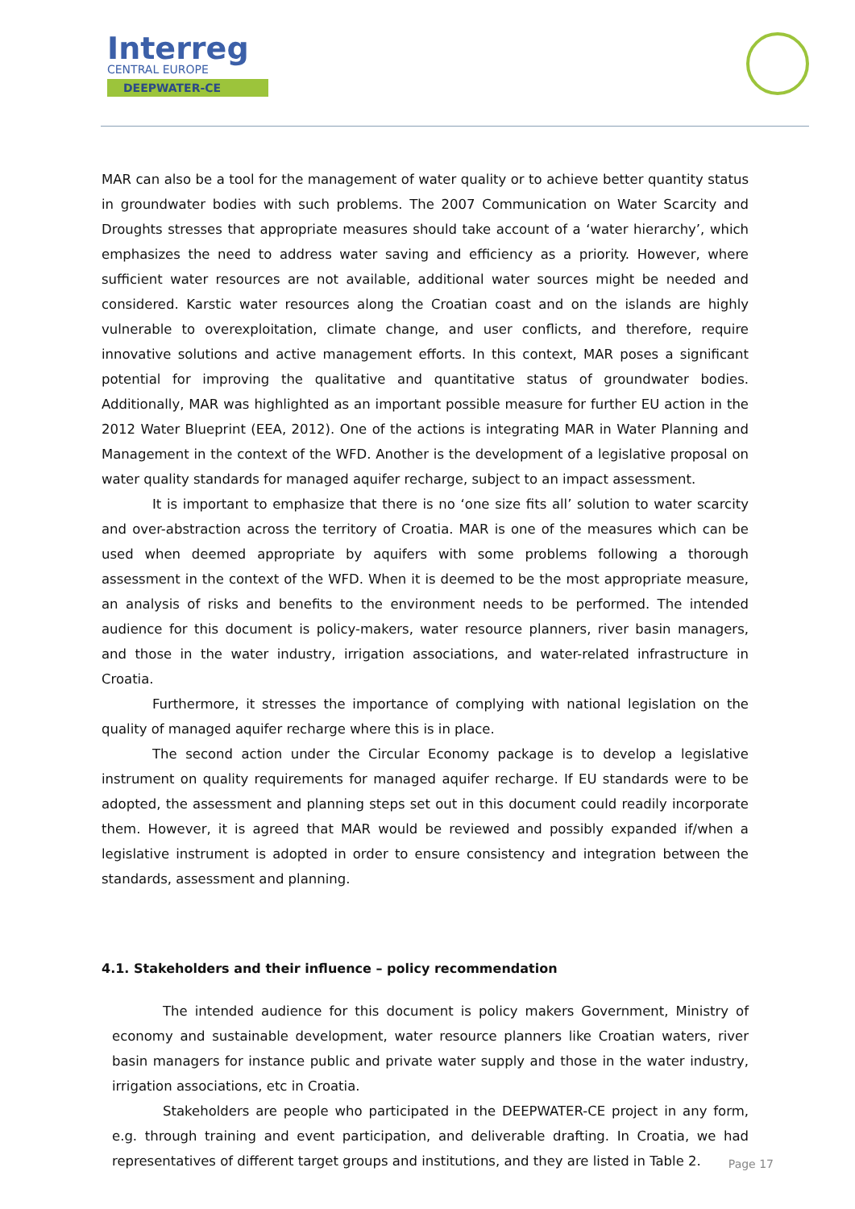Interreg
CENTRAL EUROPE
DEEPWATER-CE
MAR can also be a tool for the management of water quality or to achieve better quantity status in groundwater bodies with such problems. The 2007 Communication on Water Scarcity and Droughts stresses that appropriate measures should take account of a ‘water hierarchy’, which emphasizes the need to address water saving and efficiency as a priority. However, where sufficient water resources are not available, additional water sources might be needed and considered. Karstic water resources along the Croatian coast and on the islands are highly vulnerable to overexploitation, climate change, and user conflicts, and therefore, require innovative solutions and active management efforts. In this context, MAR poses a significant potential for improving the qualitative and quantitative status of groundwater bodies. Additionally, MAR was highlighted as an important possible measure for further EU action in the 2012 Water Blueprint (EEA, 2012). One of the actions is integrating MAR in Water Planning and Management in the context of the WFD. Another is the development of a legislative proposal on water quality standards for managed aquifer recharge, subject to an impact assessment.
It is important to emphasize that there is no ‘one size fits all’ solution to water scarcity and over-abstraction across the territory of Croatia. MAR is one of the measures which can be used when deemed appropriate by aquifers with some problems following a thorough assessment in the context of the WFD. When it is deemed to be the most appropriate measure, an analysis of risks and benefits to the environment needs to be performed. The intended audience for this document is policy-makers, water resource planners, river basin managers, and those in the water industry, irrigation associations, and water-related infrastructure in Croatia.
Furthermore, it stresses the importance of complying with national legislation on the quality of managed aquifer recharge where this is in place.
The second action under the Circular Economy package is to develop a legislative instrument on quality requirements for managed aquifer recharge. If EU standards were to be adopted, the assessment and planning steps set out in this document could readily incorporate them. However, it is agreed that MAR would be reviewed and possibly expanded if/when a legislative instrument is adopted in order to ensure consistency and integration between the standards, assessment and planning.
4.1. Stakeholders and their influence – policy recommendation
The intended audience for this document is policy makers Government, Ministry of economy and sustainable development, water resource planners like Croatian waters, river basin managers for instance public and private water supply and those in the water industry, irrigation associations, etc in Croatia.
Stakeholders are people who participated in the DEEPWATER-CE project in any form, e.g. through training and event participation, and deliverable drafting. In Croatia, we had representatives of different target groups and institutions, and they are listed in Table 2.
Page 17